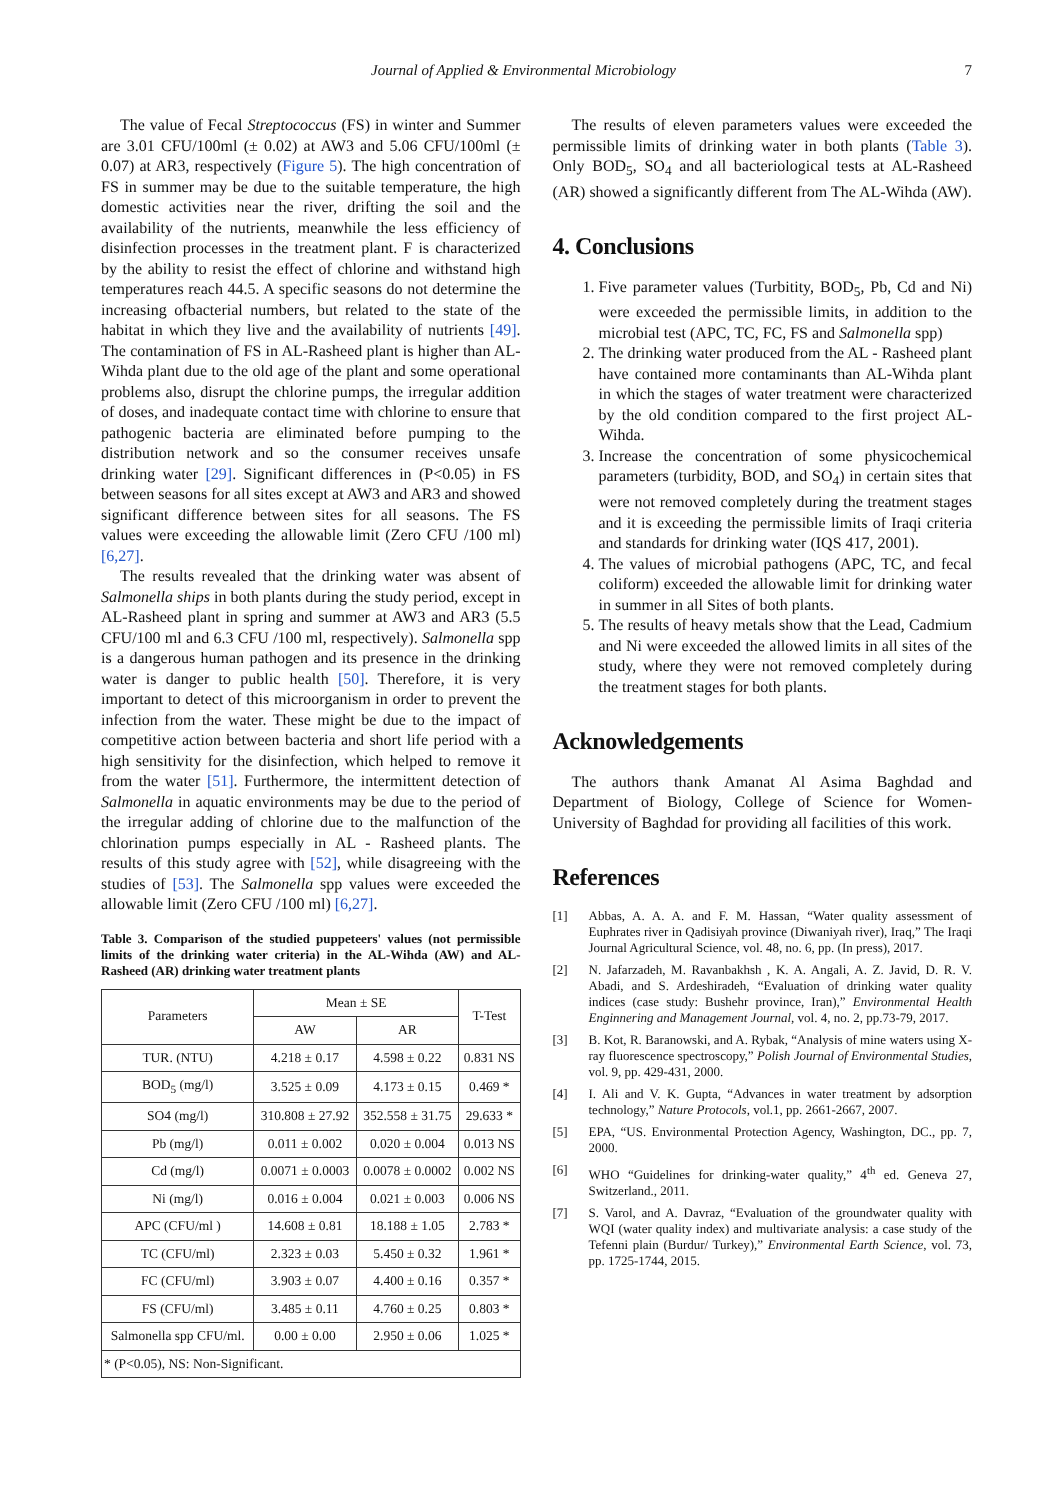Journal of Applied & Environmental Microbiology 7
The value of Fecal Streptococcus (FS) in winter and Summer are 3.01 CFU/100ml (± 0.02) at AW3 and 5.06 CFU/100ml (± 0.07) at AR3, respectively (Figure 5). The high concentration of FS in summer may be due to the suitable temperature, the high domestic activities near the river, drifting the soil and the availability of the nutrients, meanwhile the less efficiency of disinfection processes in the treatment plant. F is characterized by the ability to resist the effect of chlorine and withstand high temperatures reach 44.5. A specific seasons do not determine the increasing ofbacterial numbers, but related to the state of the habitat in which they live and the availability of nutrients [49]. The contamination of FS in AL-Rasheed plant is higher than AL-Wihda plant due to the old age of the plant and some operational problems also, disrupt the chlorine pumps, the irregular addition of doses, and inadequate contact time with chlorine to ensure that pathogenic bacteria are eliminated before pumping to the distribution network and so the consumer receives unsafe drinking water [29]. Significant differences in (P<0.05) in FS between seasons for all sites except at AW3 and AR3 and showed significant difference between sites for all seasons. The FS values were exceeding the allowable limit (Zero CFU /100 ml) [6,27].
The results revealed that the drinking water was absent of Salmonella ships in both plants during the study period, except in AL-Rasheed plant in spring and summer at AW3 and AR3 (5.5 CFU/100 ml and 6.3 CFU /100 ml, respectively). Salmonella spp is a dangerous human pathogen and its presence in the drinking water is danger to public health [50]. Therefore, it is very important to detect of this microorganism in order to prevent the infection from the water. These might be due to the impact of competitive action between bacteria and short life period with a high sensitivity for the disinfection, which helped to remove it from the water [51]. Furthermore, the intermittent detection of Salmonella in aquatic environments may be due to the period of the irregular adding of chlorine due to the malfunction of the chlorination pumps especially in AL - Rasheed plants. The results of this study agree with [52], while disagreeing with the studies of [53]. The Salmonella spp values were exceeded the allowable limit (Zero CFU /100 ml) [6,27].
Table 3. Comparison of the studied puppeteers' values (not permissible limits of the drinking water criteria) in the AL-Wihda (AW) and AL-Rasheed (AR) drinking water treatment plants
| Parameters | Mean ± SE | | T-Test |
| --- | --- | --- | --- |
| | AW | AR | |
| TUR. (NTU) | 4.218 ± 0.17 | 4.598 ± 0.22 | 0.831 NS |
| BOD<sub>5</sub> (mg/l) | 3.525 ± 0.09 | 4.173 ± 0.15 | 0.469 * |
| SO4 (mg/l) | 310.808 ± 27.92 | 352.558 ± 31.75 | 29.633 * |
| Pb (mg/l) | 0.011 ± 0.002 | 0.020 ± 0.004 | 0.013 NS |
| Cd (mg/l) | 0.0071 ± 0.0003 | 0.0078 ± 0.0002 | 0.002 NS |
| Ni (mg/l) | 0.016 ± 0.004 | 0.021 ± 0.003 | 0.006 NS |
| APC (CFU/ml ) | 14.608 ± 0.81 | 18.188 ± 1.05 | 2.783 * |
| TC (CFU/ml) | 2.323 ± 0.03 | 5.450 ± 0.32 | 1.961 * |
| FC (CFU/ml) | 3.903 ± 0.07 | 4.400 ± 0.16 | 0.357 * |
| FS (CFU/ml) | 3.485 ± 0.11 | 4.760 ± 0.25 | 0.803 * |
| Salmonella spp CFU/ml. | 0.00 ± 0.00 | 2.950 ± 0.06 | 1.025 * |
| * (P<0.05), NS: Non-Significant. | | | |
The results of eleven parameters values were exceeded the permissible limits of drinking water in both plants (Table 3). Only BOD<sub>5</sub>, SO<sub>4</sub> and all bacteriological tests at AL-Rasheed (AR) showed a significantly different from The AL-Wihda (AW).
4. Conclusions
1. Five parameter values (Turbitity, BOD<sub>5</sub>, Pb, Cd and Ni) were exceeded the permissible limits, in addition to the microbial test (APC, TC, FC, FS and Salmonella spp)
2. The drinking water produced from the AL - Rasheed plant have contained more contaminants than AL-Wihda plant in which the stages of water treatment were characterized by the old condition compared to the first project AL-Wihda.
3. Increase the concentration of some physicochemical parameters (turbidity, BOD, and SO<sub>4</sub>) in certain sites that were not removed completely during the treatment stages and it is exceeding the permissible limits of Iraqi criteria and standards for drinking water (IQS 417, 2001).
4. The values of microbial pathogens (APC, TC, and fecal coliform) exceeded the allowable limit for drinking water in summer in all Sites of both plants.
5. The results of heavy metals show that the Lead, Cadmium and Ni were exceeded the allowed limits in all sites of the study, where they were not removed completely during the treatment stages for both plants.
Acknowledgements
The authors thank Amanat Al Asima Baghdad and Department of Biology, College of Science for Women-University of Baghdad for providing all facilities of this work.
References
[1] Abbas, A. A. A. and F. M. Hassan, “Water quality assessment of Euphrates river in Qadisiyah province (Diwaniyah river), Iraq,” The Iraqi Journal Agricultural Science, vol. 48, no. 6, pp. (In press), 2017.
[2] N. Jafarzadeh, M. Ravanbakhsh , K. A. Angali, A. Z. Javid, D. R. V. Abadi, and S. Ardeshiradeh, “Evaluation of drinking water quality indices (case study: Bushehr province, Iran),” Environmental Health Enginnering and Management Journal, vol. 4, no. 2, pp.73-79, 2017.
[3] B. Kot, R. Baranowski, and A. Rybak, “Analysis of mine waters using X-ray fluorescence spectroscopy,” Polish Journal of Environmental Studies, vol. 9, pp. 429-431, 2000.
[4] I. Ali and V. K. Gupta, “Advances in water treatment by adsorption technology,” Nature Protocols, vol.1, pp. 2661-2667, 2007.
[5] EPA, “US. Environmental Protection Agency, Washington, DC., pp. 7, 2000.
[6] WHO “Guidelines for drinking-water quality,” 4<sup>th</sup> ed. Geneva 27, Switzerland., 2011.
[7] S. Varol, and A. Davraz, “Evaluation of the groundwater quality with WQI (water quality index) and multivariate analysis: a case study of the Tefenni plain (Burdur/ Turkey),” Environmental Earth Science, vol. 73, pp. 1725-1744, 2015.